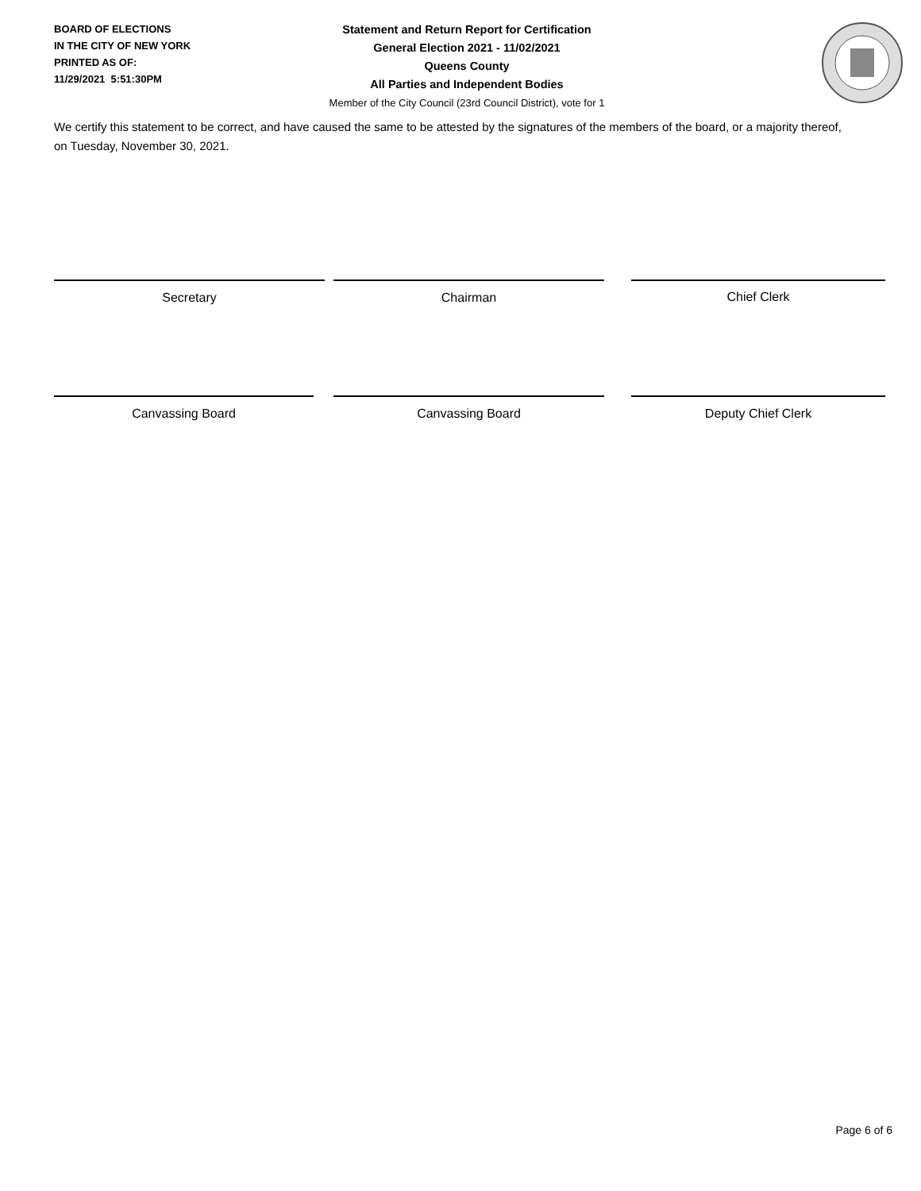BOARD OF ELECTIONS
IN THE CITY OF NEW YORK
PRINTED AS OF:
11/29/2021 5:51:30PM
Statement and Return Report for Certification
General Election 2021 - 11/02/2021
Queens County
All Parties and Independent Bodies
Member of the City Council (23rd Council District), vote for 1
We certify this statement to be correct, and have caused the same to be attested by the signatures of the members of the board, or a majority thereof, on Tuesday, November 30, 2021.
Secretary Chairman Chief Clerk
Canvassing Board Canvassing Board Deputy Chief Clerk
Page 6 of 6